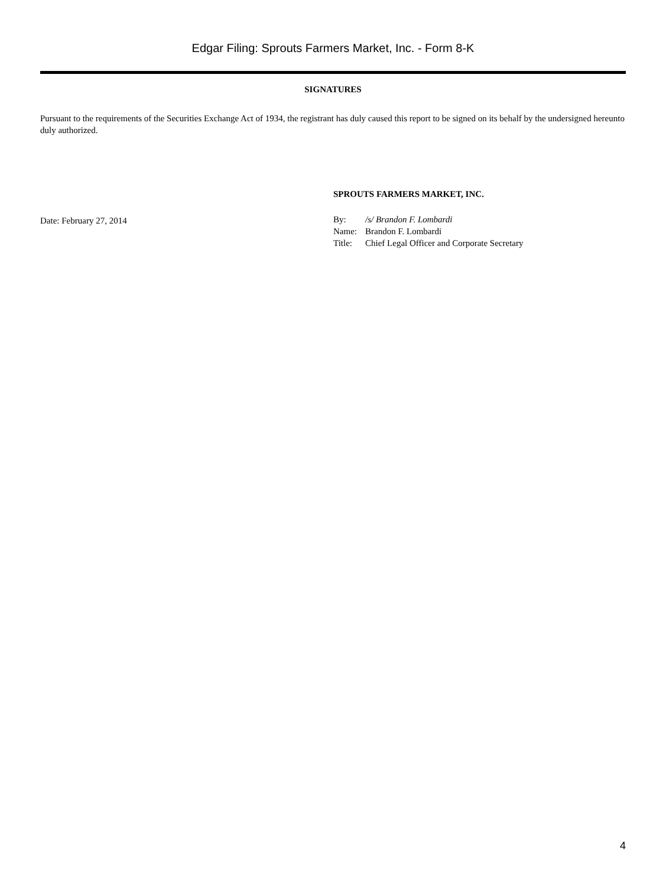Edgar Filing: Sprouts Farmers Market, Inc. - Form 8-K
SIGNATURES
Pursuant to the requirements of the Securities Exchange Act of 1934, the registrant has duly caused this report to be signed on its behalf by the undersigned hereunto duly authorized.
Date: February 27, 2014
SPROUTS FARMERS MARKET, INC.
| By: | /s/ Brandon F. Lombardi |
| Name: | Brandon F. Lombardi |
| Title: | Chief Legal Officer and Corporate Secretary |
4